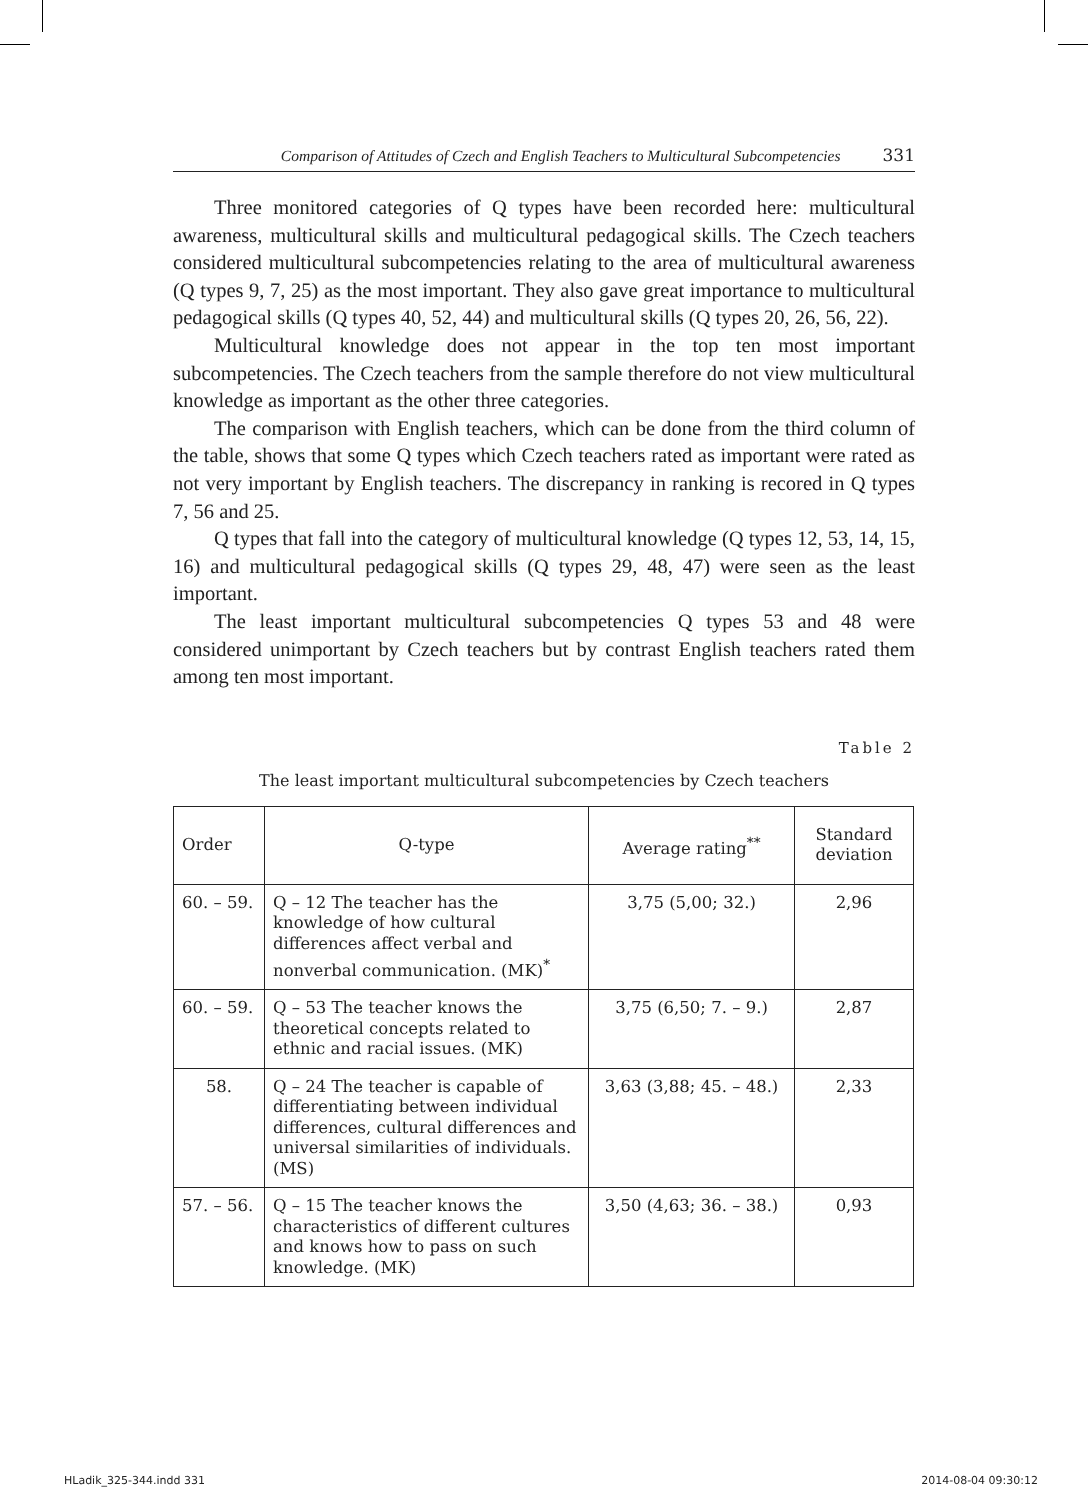Comparison of Attitudes of Czech and English Teachers to Multicultural Subcompetencies 331
Three monitored categories of Q types have been recorded here: multicultural awareness, multicultural skills and multicultural pedagogical skills. The Czech teachers considered multicultural subcompetencies relating to the area of multicultural awareness (Q types 9, 7, 25) as the most important. They also gave great importance to multicultural pedagogical skills (Q types 40, 52, 44) and multicultural skills (Q types 20, 26, 56, 22).
Multicultural knowledge does not appear in the top ten most important subcompetencies. The Czech teachers from the sample therefore do not view multicultural knowledge as important as the other three categories.
The comparison with English teachers, which can be done from the third column of the table, shows that some Q types which Czech teachers rated as important were rated as not very important by English teachers. The discrepancy in ranking is recored in Q types 7, 56 and 25.
Q types that fall into the category of multicultural knowledge (Q types 12, 53, 14, 15, 16) and multicultural pedagogical skills (Q types 29, 48, 47) were seen as the least important.
The least important multicultural subcompetencies Q types 53 and 48 were considered unimportant by Czech teachers but by contrast English teachers rated them among ten most important.
Table 2
The least important multicultural subcompetencies by Czech teachers
| Order | Q-type | Average rating<sup>**</sup> | Standard deviation |
| --- | --- | --- | --- |
| 60. – 59. | Q – 12 The teacher has the knowledge of how cultural differences affect verbal and nonverbal communication. (MK)<sup>*</sup> | 3,75 (5,00; 32.) | 2,96 |
| 60. – 59. | Q – 53 The teacher knows the theoretical concepts related to ethnic and racial issues. (MK) | 3,75 (6,50; 7. – 9.) | 2,87 |
| 58. | Q – 24 The teacher is capable of differentiating between individual differences, cultural differences and universal similarities of individuals. (MS) | 3,63 (3,88; 45. – 48.) | 2,33 |
| 57. – 56. | Q – 15 The teacher knows the characteristics of different cultures and knows how to pass on such knowledge. (MK) | 3,50 (4,63; 36. – 38.) | 0,93 |
HLadik_325-344.indd 331 2014-08-04 09:30:12